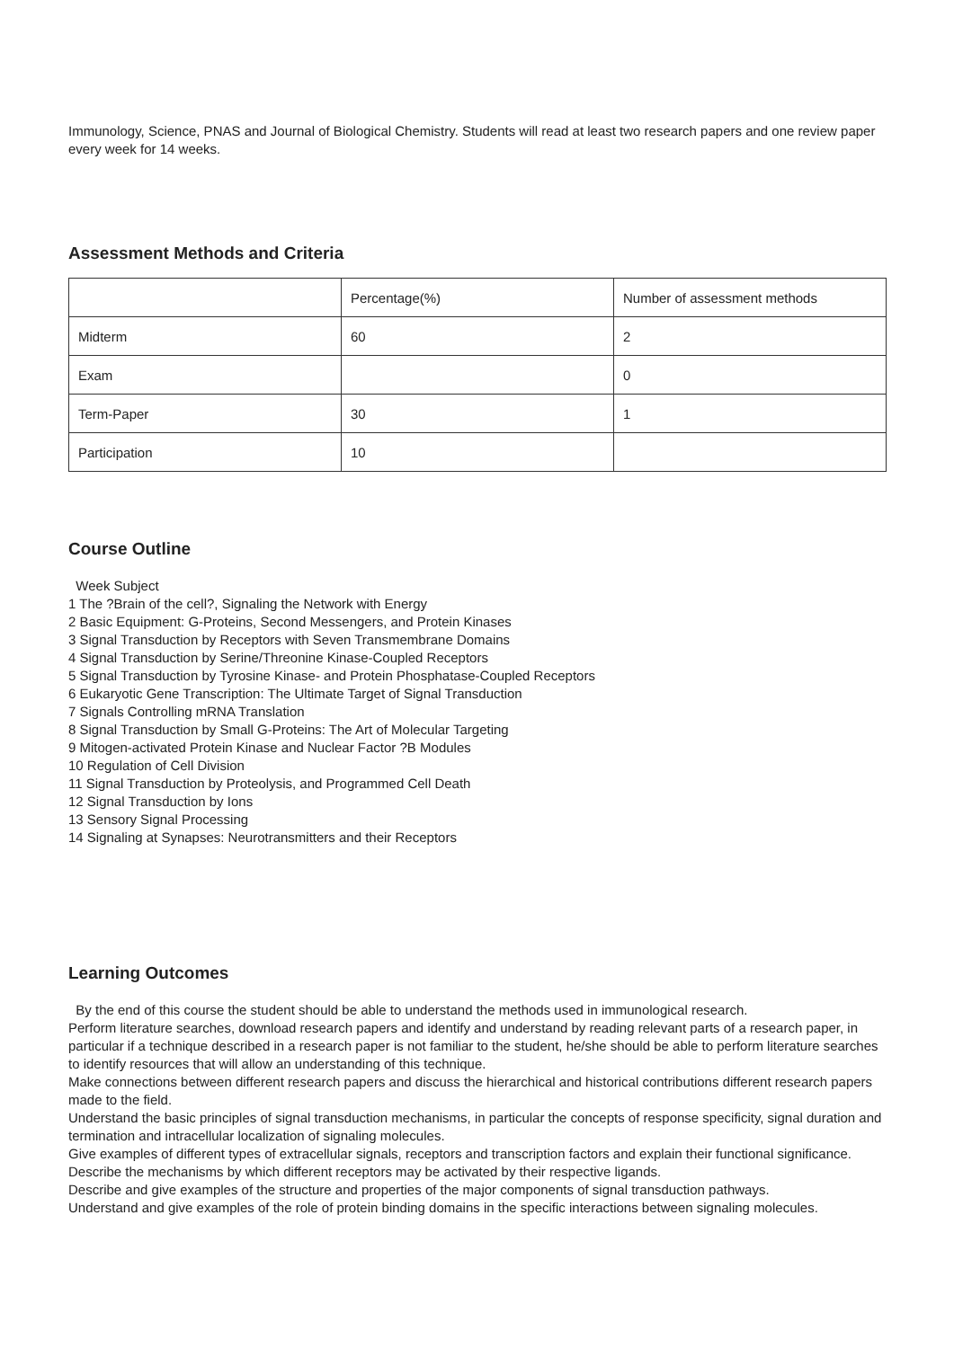Immunology, Science, PNAS and Journal of Biological Chemistry. Students will read at least two research papers and one review paper every week for 14 weeks.
Assessment Methods and Criteria
| | Percentage(%) | Number of assessment methods |
| Midterm | 60 | 2 |
| Exam | | 0 |
| Term-Paper | 30 | 1 |
| Participation | 10 | |
Course Outline
Week Subject
1 The ?Brain of the cell?, Signaling the Network with Energy
2 Basic Equipment: G-Proteins, Second Messengers, and Protein Kinases
3 Signal Transduction by Receptors with Seven Transmembrane Domains
4 Signal Transduction by Serine/Threonine Kinase-Coupled Receptors
5 Signal Transduction by Tyrosine Kinase- and Protein Phosphatase-Coupled Receptors
6 Eukaryotic Gene Transcription: The Ultimate Target of Signal Transduction
7 Signals Controlling mRNA Translation
8 Signal Transduction by Small G-Proteins: The Art of Molecular Targeting
9 Mitogen-activated Protein Kinase and Nuclear Factor ?B Modules
10 Regulation of Cell Division
11 Signal Transduction by Proteolysis, and Programmed Cell Death
12 Signal Transduction by Ions
13 Sensory Signal Processing
14 Signaling at Synapses: Neurotransmitters and their Receptors
Learning Outcomes
By the end of this course the student should be able to understand the methods used in immunological research.
Perform literature searches, download research papers and identify and understand by reading relevant parts of a research paper, in particular if a technique described in a research paper is not familiar to the student, he/she should be able to perform literature searches to identify resources that will allow an understanding of this technique.
Make connections between different research papers and discuss the hierarchical and historical contributions different research papers made to the field.
Understand the basic principles of signal transduction mechanisms, in particular the concepts of response specificity, signal duration and termination and intracellular localization of signaling molecules.
Give examples of different types of extracellular signals, receptors and transcription factors and explain their functional significance.
Describe the mechanisms by which different receptors may be activated by their respective ligands.
Describe and give examples of the structure and properties of the major components of signal transduction pathways.
Understand and give examples of the role of protein binding domains in the specific interactions between signaling molecules.